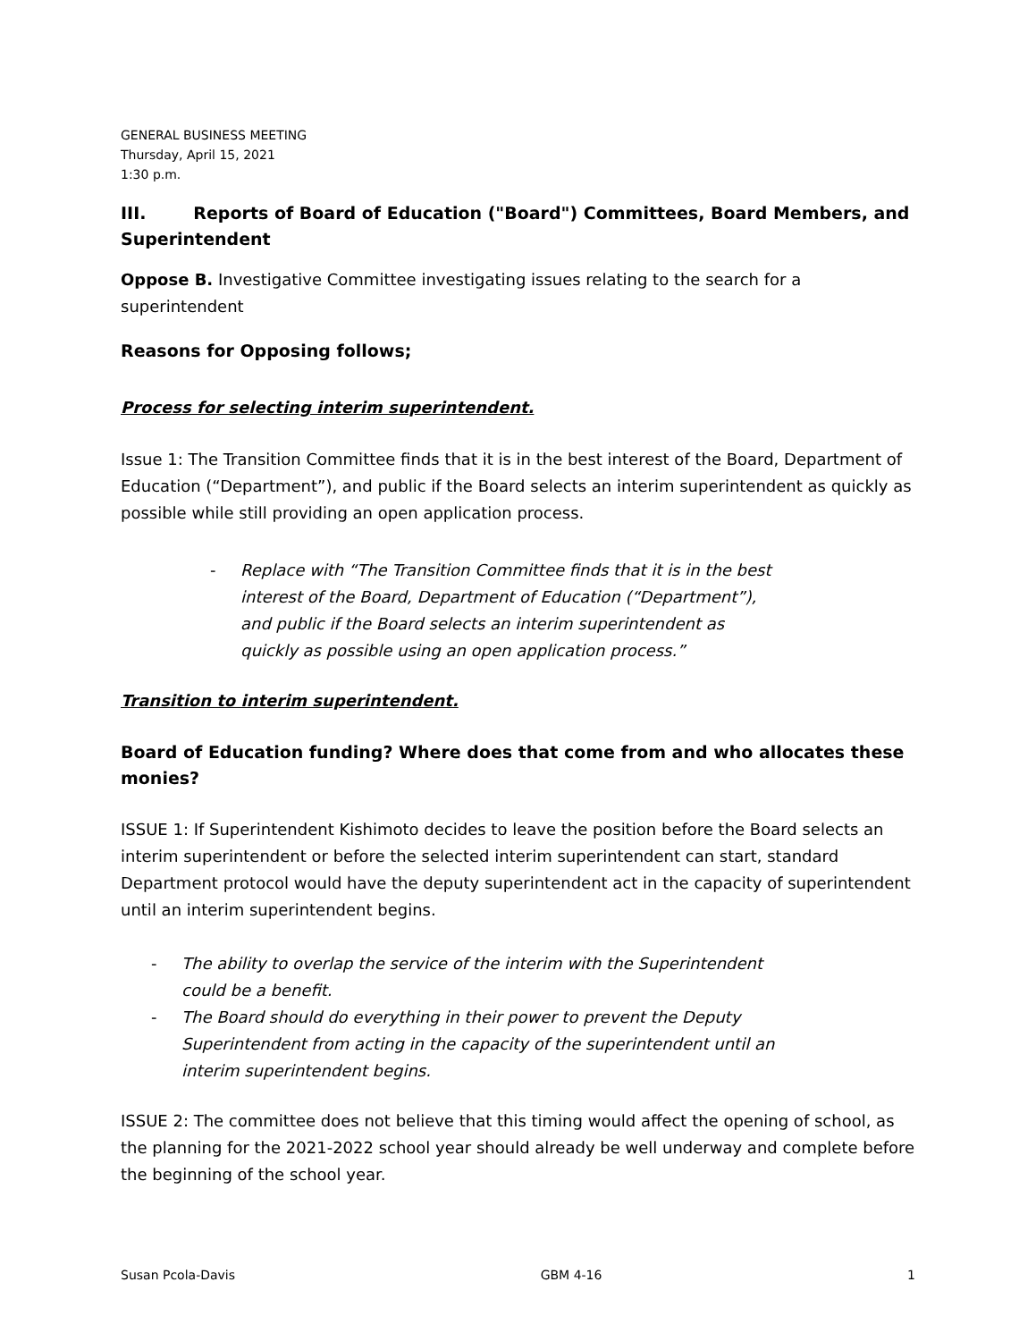GENERAL BUSINESS MEETING
Thursday, April 15, 2021
1:30 p.m.
III. Reports of Board of Education ("Board") Committees, Board Members, and Superintendent
Oppose B. Investigative Committee investigating issues relating to the search for a superintendent
Reasons for Opposing follows;
Process for selecting interim superintendent.
Issue 1: The Transition Committee finds that it is in the best interest of the Board, Department of Education (“Department”), and public if the Board selects an interim superintendent as quickly as possible while still providing an open application process.
- Replace with “The Transition Committee finds that it is in the best interest of the Board, Department of Education (“Department”), and public if the Board selects an interim superintendent as quickly as possible using an open application process.”
Transition to interim superintendent.
Board of Education funding? Where does that come from and who allocates these monies?
ISSUE 1: If Superintendent Kishimoto decides to leave the position before the Board selects an interim superintendent or before the selected interim superintendent can start, standard Department protocol would have the deputy superintendent act in the capacity of superintendent until an interim superintendent begins.
- The ability to overlap the service of the interim with the Superintendent could be a benefit.
- The Board should do everything in their power to prevent the Deputy Superintendent from acting in the capacity of the superintendent until an interim superintendent begins.
ISSUE 2: The committee does not believe that this timing would affect the opening of school, as the planning for the 2021-2022 school year should already be well underway and complete before the beginning of the school year.
Susan Pcola-Davis GBM 4-16 1